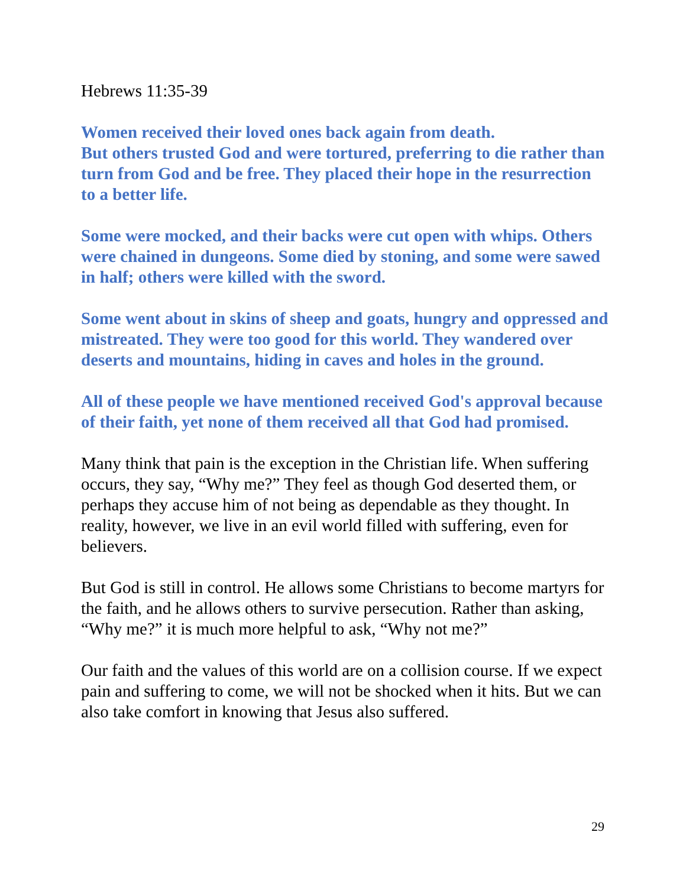Hebrews 11:35-39
Women received their loved ones back again from death.
But others trusted God and were tortured, preferring to die rather than turn from God and be free. They placed their hope in the resurrection to a better life.
Some were mocked, and their backs were cut open with whips. Others were chained in dungeons. Some died by stoning, and some were sawed in half; others were killed with the sword.
Some went about in skins of sheep and goats, hungry and oppressed and mistreated. They were too good for this world. They wandered over deserts and mountains, hiding in caves and holes in the ground.
All of these people we have mentioned received God's approval because of their faith, yet none of them received all that God had promised.
Many think that pain is the exception in the Christian life. When suffering occurs, they say, “Why me?” They feel as though God deserted them, or perhaps they accuse him of not being as dependable as they thought. In reality, however, we live in an evil world filled with suffering, even for believers.
But God is still in control. He allows some Christians to become martyrs for the faith, and he allows others to survive persecution. Rather than asking, “Why me?” it is much more helpful to ask, “Why not me?”
Our faith and the values of this world are on a collision course. If we expect pain and suffering to come, we will not be shocked when it hits. But we can also take comfort in knowing that Jesus also suffered.
29